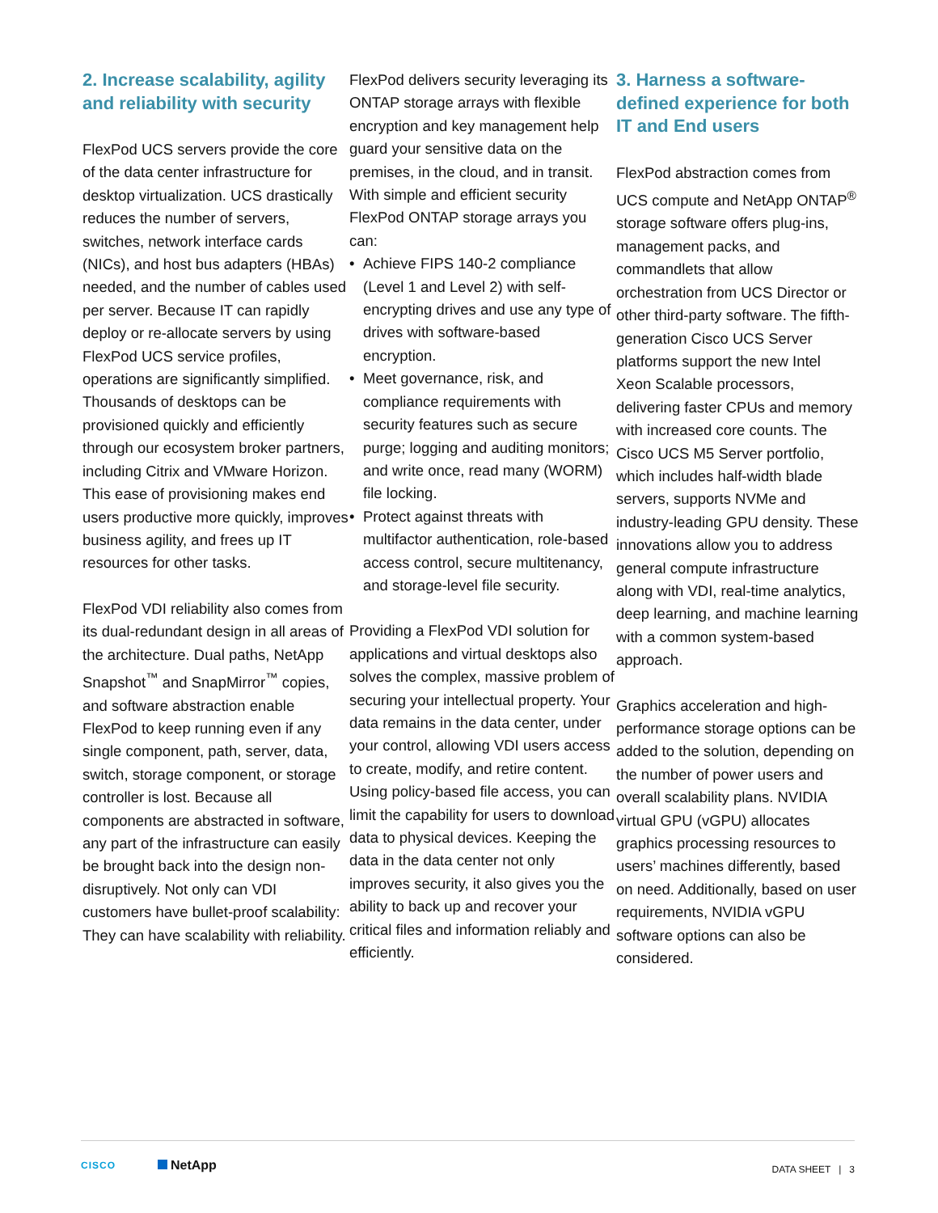2. Increase scalability, agility and reliability with security
FlexPod UCS servers provide the core of the data center infrastructure for desktop virtualization. UCS drastically reduces the number of servers, switches, network interface cards (NICs), and host bus adapters (HBAs) needed, and the number of cables used per server. Because IT can rapidly deploy or re-allocate servers by using FlexPod UCS service profiles, operations are significantly simplified. Thousands of desktops can be provisioned quickly and efficiently through our ecosystem broker partners, including Citrix and VMware Horizon. This ease of provisioning makes end users productive more quickly, improves business agility, and frees up IT resources for other tasks.
FlexPod VDI reliability also comes from its dual-redundant design in all areas of the architecture. Dual paths, NetApp Snapshot<sup>™</sup> and SnapMirror<sup>™</sup> copies, and software abstraction enable FlexPod to keep running even if any single component, path, server, data, switch, storage component, or storage controller is lost. Because all components are abstracted in software, any part of the infrastructure can easily be brought back into the design non-disruptively. Not only can VDI customers have bullet-proof scalability: They can have scalability with reliability.
FlexPod delivers security leveraging its ONTAP storage arrays with flexible encryption and key management help guard your sensitive data on the premises, in the cloud, and in transit. With simple and efficient security FlexPod ONTAP storage arrays you can:
• Achieve FIPS 140-2 compliance (Level 1 and Level 2) with self-encrypting drives and use any type of drives with software-based encryption.
• Meet governance, risk, and compliance requirements with security features such as secure purge; logging and auditing monitors; and write once, read many (WORM) file locking.
• Protect against threats with multifactor authentication, role-based access control, secure multitenancy, and storage-level file security.
Providing a FlexPod VDI solution for applications and virtual desktops also solves the complex, massive problem of securing your intellectual property. Your data remains in the data center, under your control, allowing VDI users access to create, modify, and retire content. Using policy-based file access, you can limit the capability for users to download data to physical devices. Keeping the data in the data center not only improves security, it also gives you the ability to back up and recover your critical files and information reliably and efficiently.
3. Harness a software-defined experience for both IT and End users
FlexPod abstraction comes from UCS compute and NetApp ONTAP<sup>®</sup> storage software offers plug-ins, management packs, and commandlets that allow orchestration from UCS Director or other third-party software. The fifth-generation Cisco UCS Server platforms support the new Intel Xeon Scalable processors, delivering faster CPUs and memory with increased core counts. The Cisco UCS M5 Server portfolio, which includes half-width blade servers, supports NVMe and industry-leading GPU density. These innovations allow you to address general compute infrastructure along with VDI, real-time analytics, deep learning, and machine learning with a common system-based approach.
Graphics acceleration and high-performance storage options can be added to the solution, depending on the number of power users and overall scalability plans. NVIDIA virtual GPU (vGPU) allocates graphics processing resources to users’ machines differently, based on need. Additionally, based on user requirements, NVIDIA vGPU software options can also be considered.
CISCO
NetApp
DATA SHEET | 3